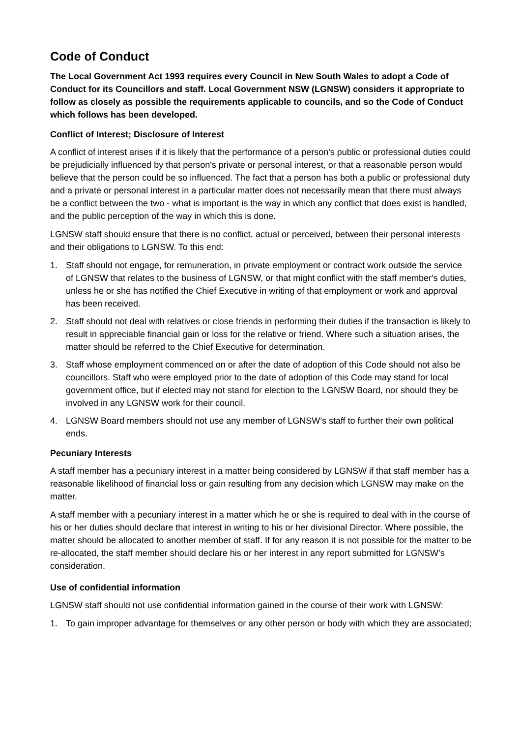Code of Conduct
The Local Government Act 1993 requires every Council in New South Wales to adopt a Code of Conduct for its Councillors and staff. Local Government NSW (LGNSW) considers it appropriate to follow as closely as possible the requirements applicable to councils, and so the Code of Conduct which follows has been developed.
Conflict of Interest; Disclosure of Interest
A conflict of interest arises if it is likely that the performance of a person's public or professional duties could be prejudicially influenced by that person's private or personal interest, or that a reasonable person would believe that the person could be so influenced. The fact that a person has both a public or professional duty and a private or personal interest in a particular matter does not necessarily mean that there must always be a conflict between the two - what is important is the way in which any conflict that does exist is handled, and the public perception of the way in which this is done.
LGNSW staff should ensure that there is no conflict, actual or perceived, between their personal interests and their obligations to LGNSW. To this end:
1. Staff should not engage, for remuneration, in private employment or contract work outside the service of LGNSW that relates to the business of LGNSW, or that might conflict with the staff member's duties, unless he or she has notified the Chief Executive in writing of that employment or work and approval has been received.
2. Staff should not deal with relatives or close friends in performing their duties if the transaction is likely to result in appreciable financial gain or loss for the relative or friend. Where such a situation arises, the matter should be referred to the Chief Executive for determination.
3. Staff whose employment commenced on or after the date of adoption of this Code should not also be councillors. Staff who were employed prior to the date of adoption of this Code may stand for local government office, but if elected may not stand for election to the LGNSW Board, nor should they be involved in any LGNSW work for their council.
4. LGNSW Board members should not use any member of LGNSW’s staff to further their own political ends.
Pecuniary Interests
A staff member has a pecuniary interest in a matter being considered by LGNSW if that staff member has a reasonable likelihood of financial loss or gain resulting from any decision which LGNSW may make on the matter.
A staff member with a pecuniary interest in a matter which he or she is required to deal with in the course of his or her duties should declare that interest in writing to his or her divisional Director. Where possible, the matter should be allocated to another member of staff. If for any reason it is not possible for the matter to be re-allocated, the staff member should declare his or her interest in any report submitted for LGNSW’s consideration.
Use of confidential information
LGNSW staff should not use confidential information gained in the course of their work with LGNSW:
1. To gain improper advantage for themselves or any other person or body with which they are associated;